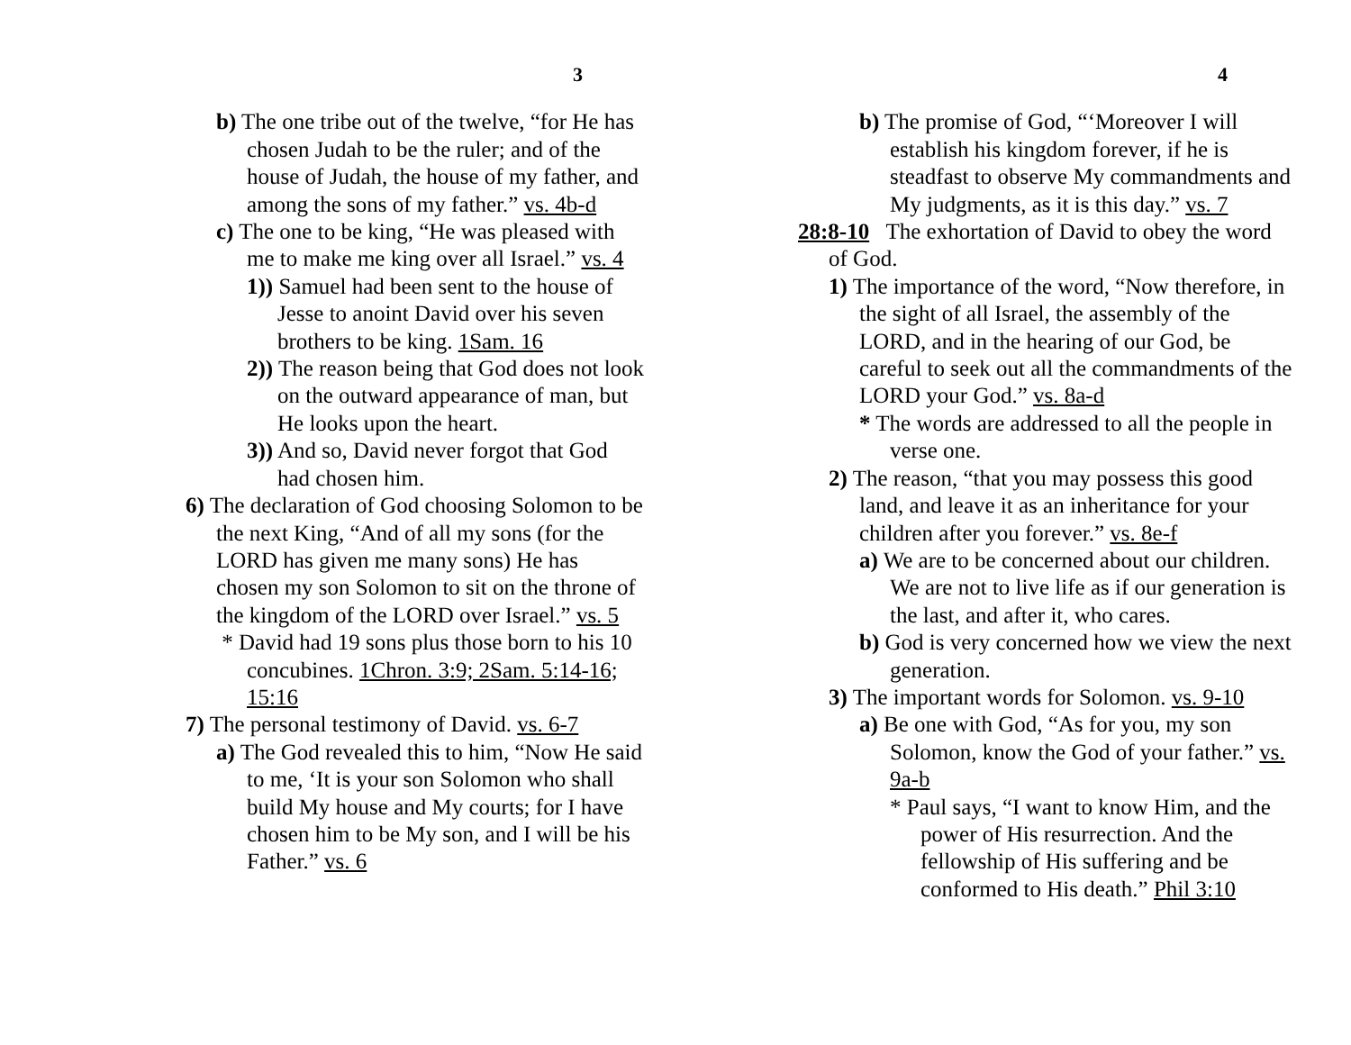3
b) The one tribe out of the twelve, “for He has chosen Judah to be the ruler; and of the house of Judah, the house of my father, and among the sons of my father.” vs. 4b-d
c) The one to be king, “He was pleased with me to make me king over all Israel.” vs. 4
1)) Samuel had been sent to the house of Jesse to anoint David over his seven brothers to be king. 1Sam. 16
2)) The reason being that God does not look on the outward appearance of man, but He looks upon the heart.
3)) And so, David never forgot that God had chosen him.
6) The declaration of God choosing Solomon to be the next King, “And of all my sons (for the LORD has given me many sons) He has chosen my son Solomon to sit on the throne of the kingdom of the LORD over Israel.” vs. 5
* David had 19 sons plus those born to his 10 concubines. 1Chron. 3:9; 2Sam. 5:14-16; 15:16
7) The personal testimony of David. vs. 6-7
a) The God revealed this to him, “Now He said to me, ‘It is your son Solomon who shall build My house and My courts; for I have chosen him to be My son, and I will be his Father.” vs. 6
4
b) The promise of God, “‘Moreover I will establish his kingdom forever, if he is steadfast to observe My commandments and My judgments, as it is this day.” vs. 7
28:8-10 The exhortation of David to obey the word of God.
1) The importance of the word, “Now therefore, in the sight of all Israel, the assembly of the LORD, and in the hearing of our God, be careful to seek out all the commandments of the LORD your God.” vs. 8a-d
* The words are addressed to all the people in verse one.
2) The reason, “that you may possess this good land, and leave it as an inheritance for your children after you forever.” vs. 8e-f
a) We are to be concerned about our children. We are not to live life as if our generation is the last, and after it, who cares.
b) God is very concerned how we view the next generation.
3) The important words for Solomon. vs. 9-10
a) Be one with God, “As for you, my son Solomon, know the God of your father.” vs. 9a-b
* Paul says, “I want to know Him, and the power of His resurrection. And the fellowship of His suffering and be conformed to His death.” Phil 3:10